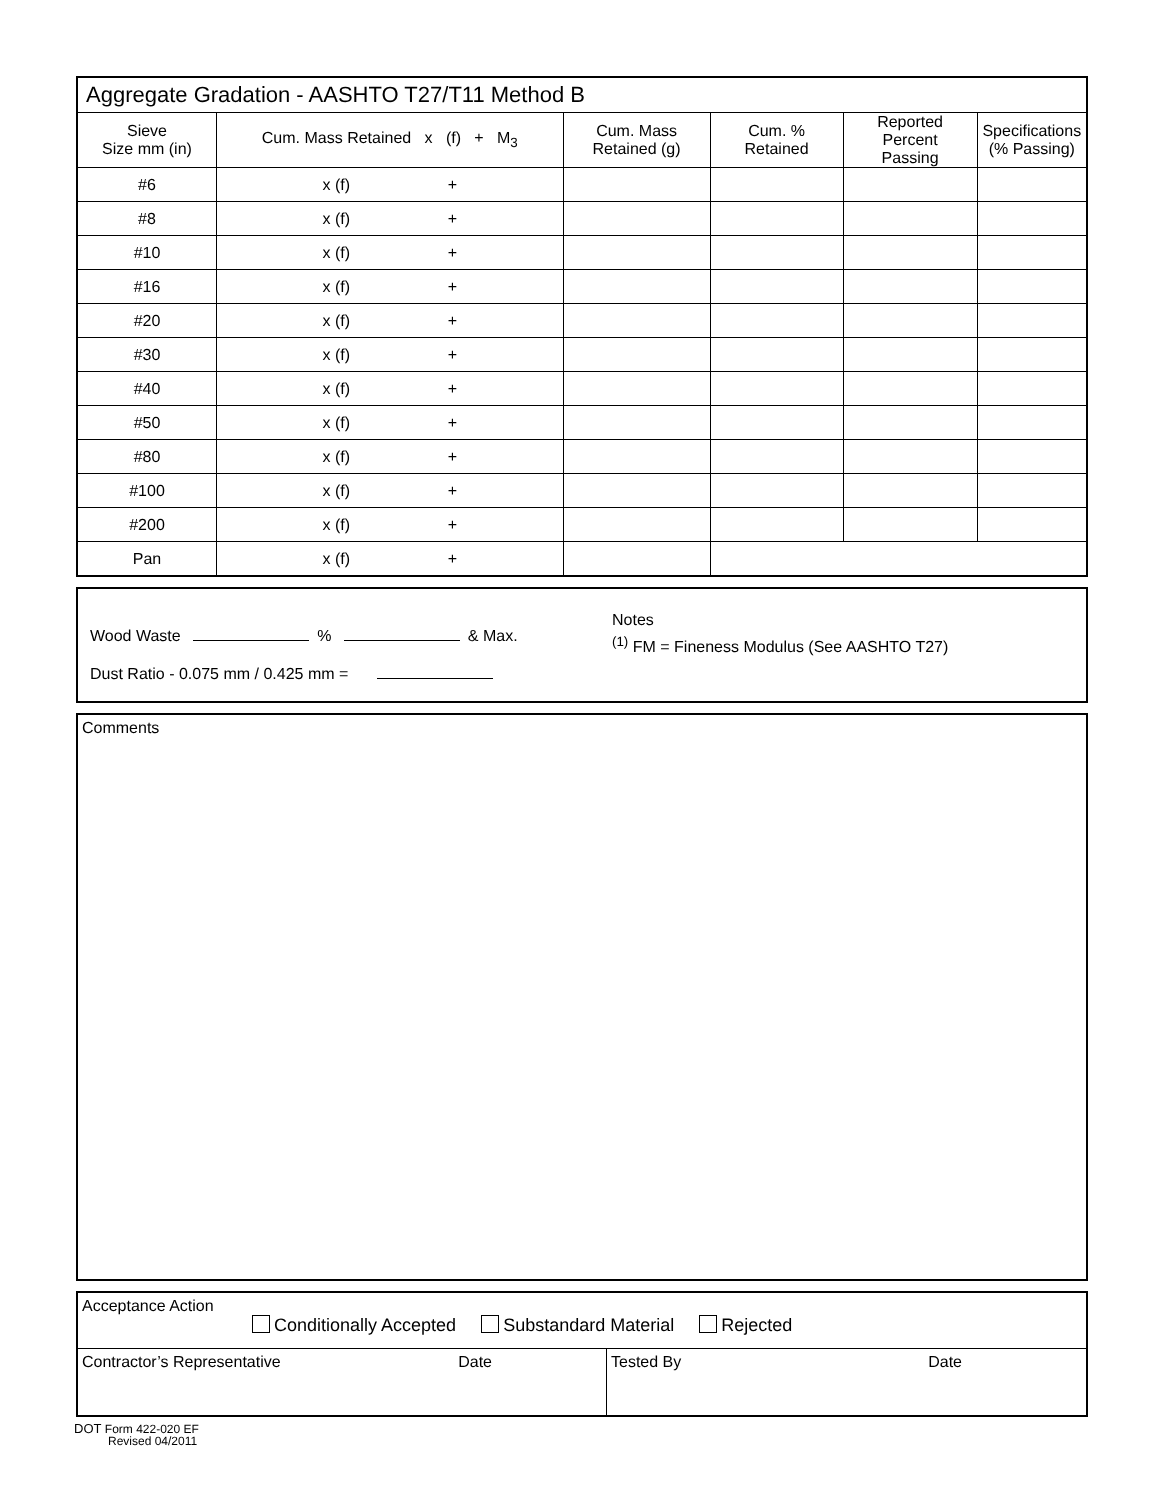| Aggregate Gradation - AASHTO T27/T11 Method B | | | | | |
| --- | --- | --- | --- | --- | --- |
| Sieve Size mm (in) | Cum. Mass Retained x (f) + M<sub>3</sub> | Cum. Mass Retained (g) | Cum. % Retained | Reported Percent Passing | Specifications (% Passing) |
| #6 | x (f) + | | | | |
| #8 | x (f) + | | | | |
| #10 | x (f) + | | | | |
| #16 | x (f) + | | | | |
| #20 | x (f) + | | | | |
| #30 | x (f) + | | | | |
| #40 | x (f) + | | | | |
| #50 | x (f) + | | | | |
| #80 | x (f) + | | | | |
| #100 | x (f) + | | | | |
| #200 | x (f) + | | | | |
| Pan | x (f) + | | | | |
Wood Waste % & Max.
Dust Ratio - 0.075 mm / 0.425 mm =
Notes
<sup>(1)</sup> FM = Fineness Modulus (See AASHTO T27)
Comments
Acceptance Action
Conditionally Accepted Substandard Material Rejected
Contractor’s Representative Date Tested By Date
DOT Form 422-020 EF
Revised 04/2011